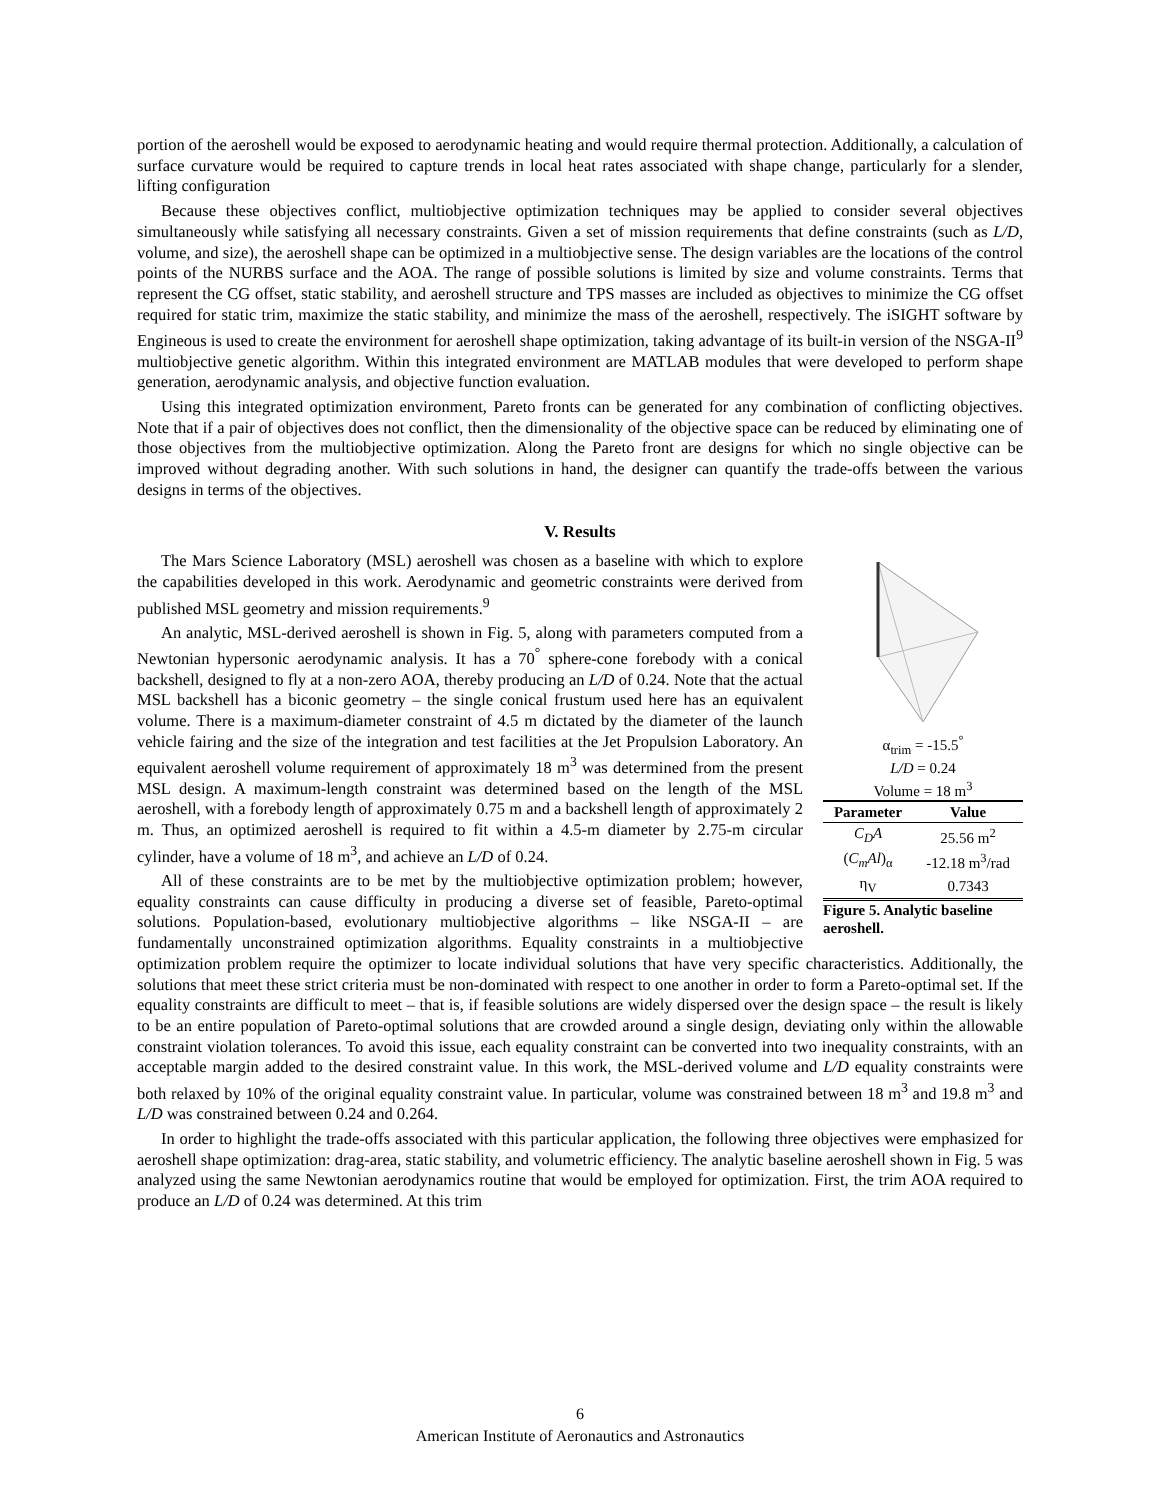portion of the aeroshell would be exposed to aerodynamic heating and would require thermal protection. Additionally, a calculation of surface curvature would be required to capture trends in local heat rates associated with shape change, particularly for a slender, lifting configuration
Because these objectives conflict, multiobjective optimization techniques may be applied to consider several objectives simultaneously while satisfying all necessary constraints. Given a set of mission requirements that define constraints (such as L/D, volume, and size), the aeroshell shape can be optimized in a multiobjective sense. The design variables are the locations of the control points of the NURBS surface and the AOA. The range of possible solutions is limited by size and volume constraints. Terms that represent the CG offset, static stability, and aeroshell structure and TPS masses are included as objectives to minimize the CG offset required for static trim, maximize the static stability, and minimize the mass of the aeroshell, respectively. The iSIGHT software by Engineous is used to create the environment for aeroshell shape optimization, taking advantage of its built-in version of the NSGA-II<sup>9</sup> multiobjective genetic algorithm. Within this integrated environment are MATLAB modules that were developed to perform shape generation, aerodynamic analysis, and objective function evaluation.
Using this integrated optimization environment, Pareto fronts can be generated for any combination of conflicting objectives. Note that if a pair of objectives does not conflict, then the dimensionality of the objective space can be reduced by eliminating one of those objectives from the multiobjective optimization. Along the Pareto front are designs for which no single objective can be improved without degrading another. With such solutions in hand, the designer can quantify the trade-offs between the various designs in terms of the objectives.
V. Results
α<sub>trim</sub> = -15.5<sup>°</sup>
L/D = 0.24
Volume = 18 m<sup>3</sup>
| Parameter | Value |
| --- | --- |
| C<sub>D</sub>A | 25.56 m<sup>2</sup> |
| ( C<sub>m</sub>Al )<sub>α</sub> | -12.18 m<sup>3</sup>/rad |
| η<sub>V</sub> | 0.7343 |
Figure 5. Analytic baseline aeroshell.
The Mars Science Laboratory (MSL) aeroshell was chosen as a baseline with which to explore the capabilities developed in this work. Aerodynamic and geometric constraints were derived from published MSL geometry and mission requirements.<sup>9</sup>
An analytic, MSL-derived aeroshell is shown in Fig. 5, along with parameters computed from a Newtonian hypersonic aerodynamic analysis. It has a 70<sup>°</sup> sphere-cone forebody with a conical backshell, designed to fly at a non-zero AOA, thereby producing an L/D of 0.24. Note that the actual MSL backshell has a biconic geometry – the single conical frustum used here has an equivalent volume. There is a maximum-diameter constraint of 4.5 m dictated by the diameter of the launch vehicle fairing and the size of the integration and test facilities at the Jet Propulsion Laboratory. An equivalent aeroshell volume requirement of approximately 18 m<sup>3</sup> was determined from the present MSL design. A maximum-length constraint was determined based on the length of the MSL aeroshell, with a forebody length of approximately 0.75 m and a backshell length of approximately 2 m. Thus, an optimized aeroshell is required to fit within a 4.5-m diameter by 2.75-m circular cylinder, have a volume of 18 m<sup>3</sup>, and achieve an L/D of 0.24.
All of these constraints are to be met by the multiobjective optimization problem; however, equality constraints can cause difficulty in producing a diverse set of feasible, Pareto-optimal solutions. Population-based, evolutionary multiobjective algorithms – like NSGA-II – are fundamentally unconstrained optimization algorithms. Equality constraints in a multiobjective optimization problem require the optimizer to locate individual solutions that have very specific characteristics. Additionally, the solutions that meet these strict criteria must be non-dominated with respect to one another in order to form a Pareto-optimal set. If the equality constraints are difficult to meet – that is, if feasible solutions are widely dispersed over the design space – the result is likely to be an entire population of Pareto-optimal solutions that are crowded around a single design, deviating only within the allowable constraint violation tolerances. To avoid this issue, each equality constraint can be converted into two inequality constraints, with an acceptable margin added to the desired constraint value. In this work, the MSL-derived volume and L/D equality constraints were both relaxed by 10% of the original equality constraint value. In particular, volume was constrained between 18 m<sup>3</sup> and 19.8 m<sup>3</sup> and L/D was constrained between 0.24 and 0.264.
In order to highlight the trade-offs associated with this particular application, the following three objectives were emphasized for aeroshell shape optimization: drag-area, static stability, and volumetric efficiency. The analytic baseline aeroshell shown in Fig. 5 was analyzed using the same Newtonian aerodynamics routine that would be employed for optimization. First, the trim AOA required to produce an L/D of 0.24 was determined. At this trim
6
American Institute of Aeronautics and Astronautics